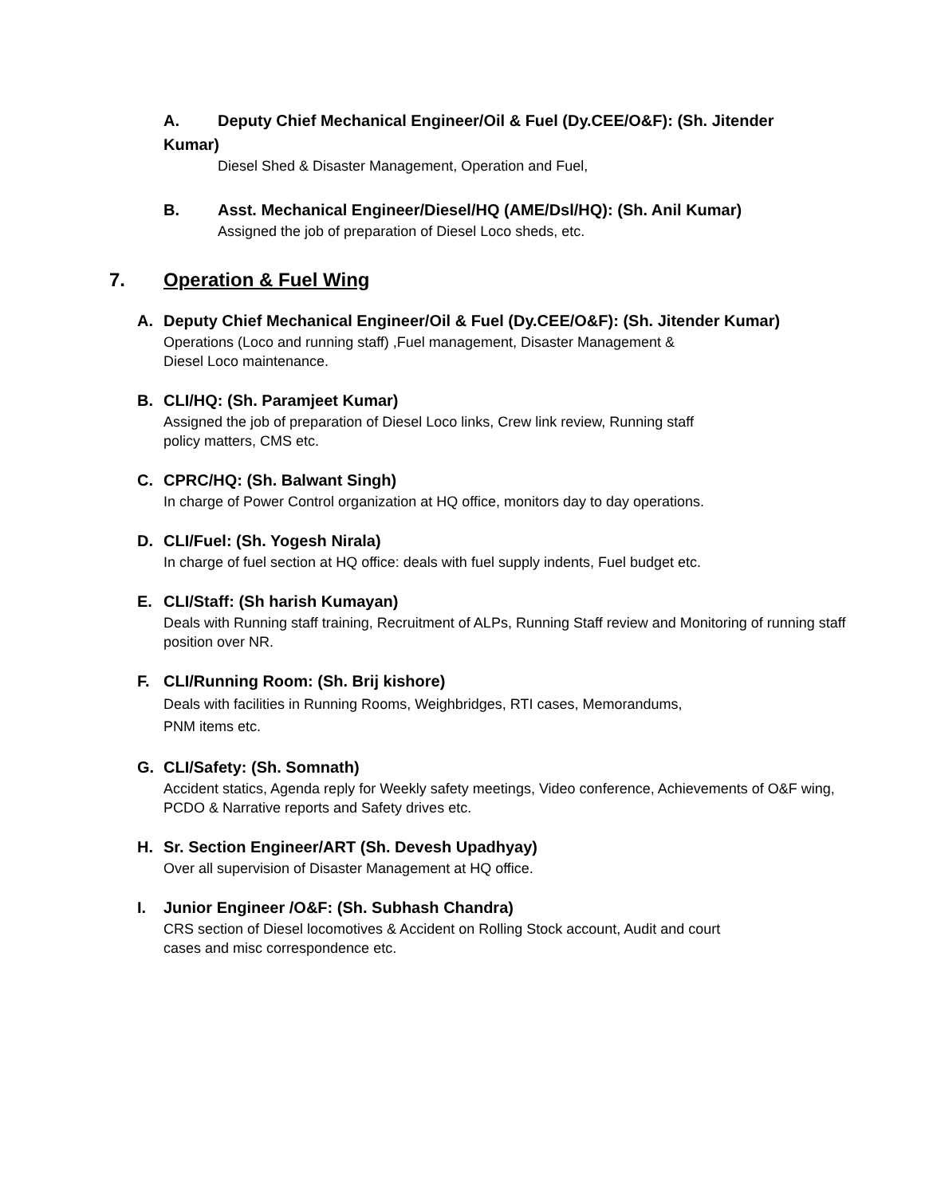A. Deputy Chief Mechanical Engineer/Oil & Fuel (Dy.CEE/O&F): (Sh. Jitender Kumar)
Diesel Shed & Disaster Management, Operation and Fuel,
B. Asst. Mechanical Engineer/Diesel/HQ (AME/Dsl/HQ): (Sh. Anil Kumar)
Assigned the job of preparation of Diesel Loco sheds, etc.
7. Operation & Fuel Wing
A. Deputy Chief Mechanical Engineer/Oil & Fuel (Dy.CEE/O&F): (Sh. Jitender Kumar)
Operations (Loco and running staff) ,Fuel management, Disaster Management &
Diesel Loco maintenance.
B. CLI/HQ: (Sh. Paramjeet Kumar)
Assigned the job of preparation of Diesel Loco links, Crew link review, Running staff
policy matters, CMS etc.
C. CPRC/HQ: (Sh. Balwant Singh)
In charge of Power Control organization at HQ office, monitors day to day operations.
D. CLI/Fuel: (Sh. Yogesh Nirala)
In charge of fuel section at HQ office: deals with fuel supply indents, Fuel budget etc.
E. CLI/Staff: (Sh harish Kumayan)
Deals with Running staff training, Recruitment of ALPs, Running Staff review and Monitoring of running staff position over NR.
F. CLI/Running Room: (Sh. Brij kishore)
Deals with facilities in Running Rooms, Weighbridges, RTI cases, Memorandums,
PNM items etc.
G. CLI/Safety: (Sh. Somnath)
Accident statics, Agenda reply for Weekly safety meetings, Video conference, Achievements of O&F wing, PCDO & Narrative reports and Safety drives etc.
H. Sr. Section Engineer/ART (Sh. Devesh Upadhyay)
Over all supervision of Disaster Management at HQ office.
I. Junior Engineer /O&F: (Sh. Subhash Chandra)
CRS section of Diesel locomotives & Accident on Rolling Stock account, Audit and court
cases and misc correspondence etc.